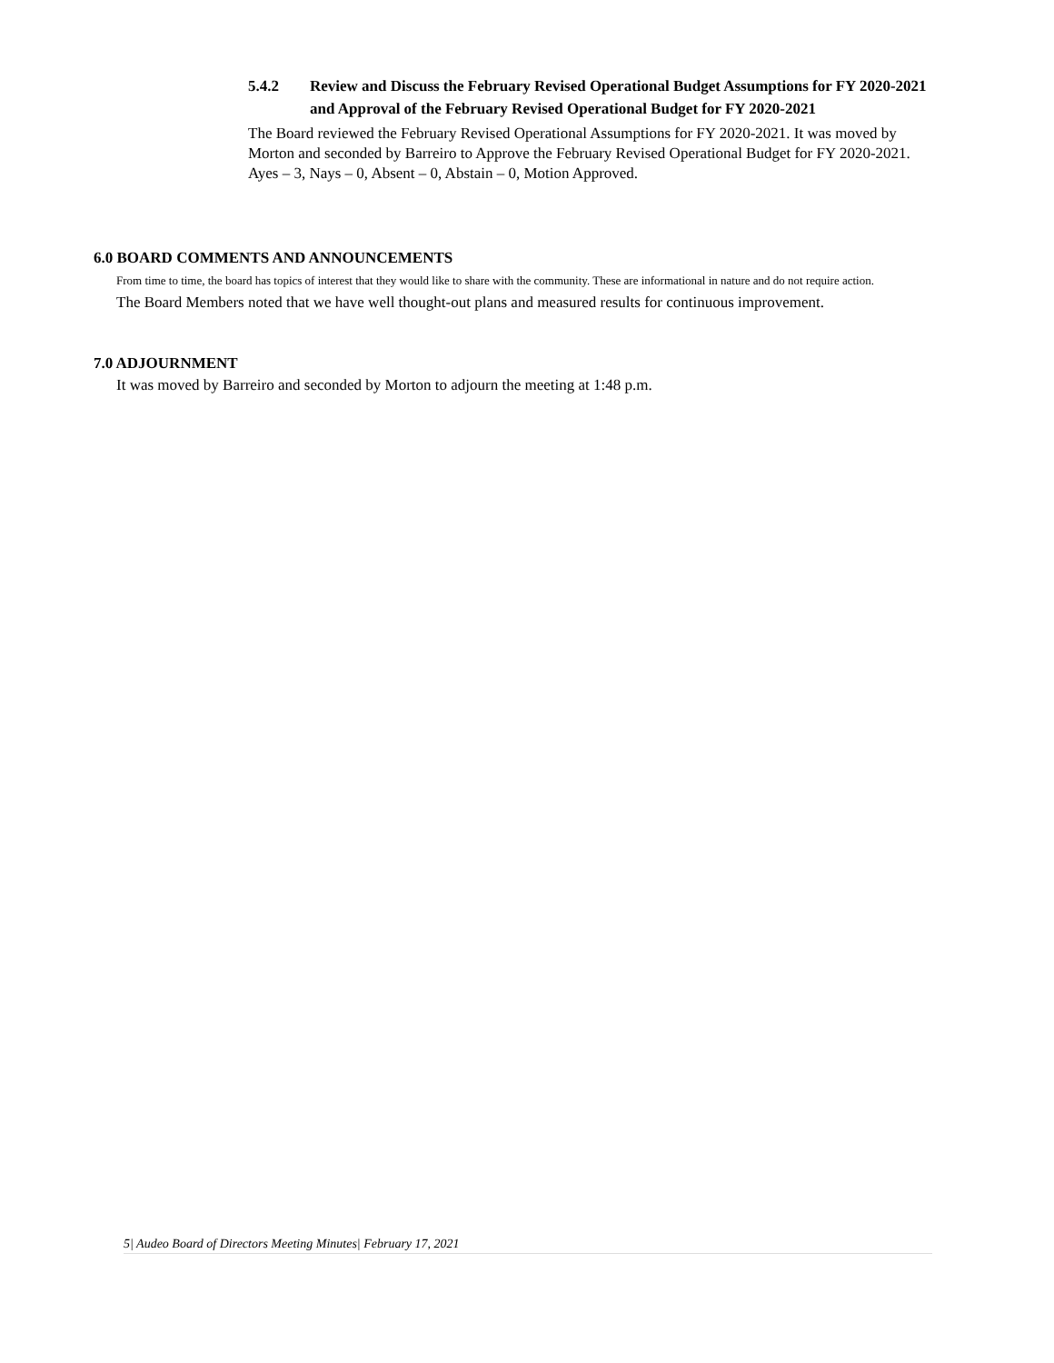5.4.2 Review and Discuss the February Revised Operational Budget Assumptions for FY 2020-2021 and Approval of the February Revised Operational Budget for FY 2020-2021
The Board reviewed the February Revised Operational Assumptions for FY 2020-2021. It was moved by Morton and seconded by Barreiro to Approve the February Revised Operational Budget for FY 2020-2021. Ayes – 3, Nays – 0, Absent – 0, Abstain – 0, Motion Approved.
6.0 BOARD COMMENTS AND ANNOUNCEMENTS
From time to time, the board has topics of interest that they would like to share with the community. These are informational in nature and do not require action.
The Board Members noted that we have well thought-out plans and measured results for continuous improvement.
7.0 ADJOURNMENT
It was moved by Barreiro and seconded by Morton to adjourn the meeting at 1:48 p.m.
5| Audeo Board of Directors Meeting Minutes| February 17, 2021